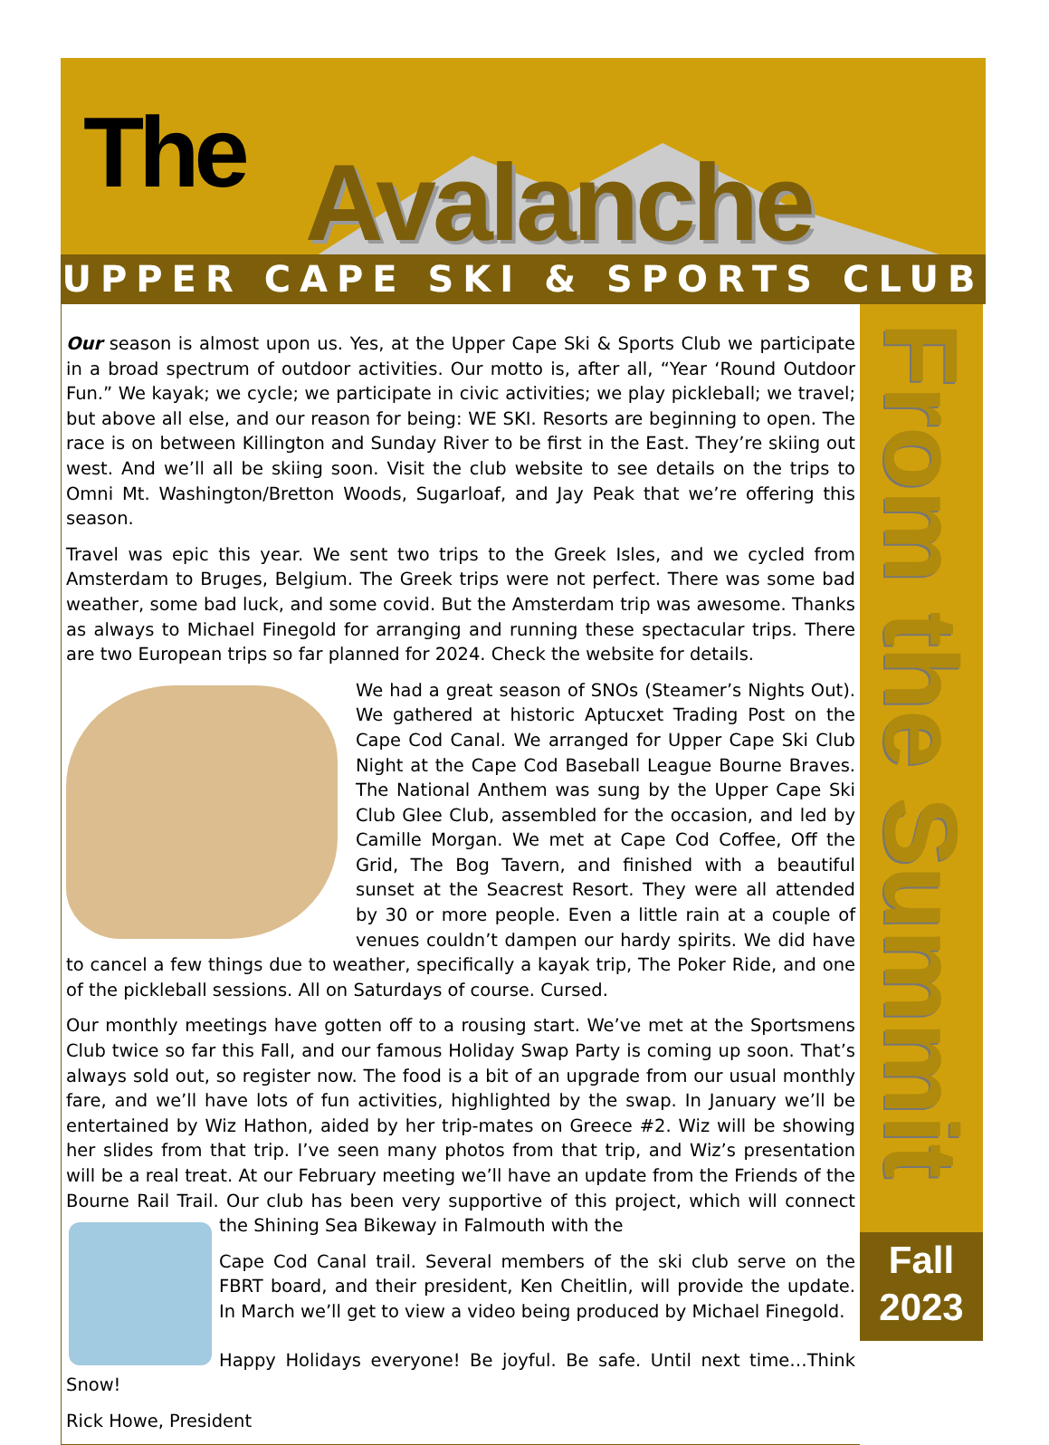The Avalanche
UPPER CAPE SKI & SPORTS CLUB
Our season is almost upon us. Yes, at the Upper Cape Ski & Sports Club we participate in a broad spectrum of outdoor activities. Our motto is, after all, “Year ‘Round Outdoor Fun.” We kayak; we cycle; we participate in civic activities; we play pickleball; we travel; but above all else, and our reason for being: WE SKI. Resorts are beginning to open. The race is on between Killington and Sunday River to be first in the East. They’re skiing out west. And we’ll all be skiing soon. Visit the club website to see details on the trips to Omni Mt. Washington/Bretton Woods, Sugarloaf, and Jay Peak that we’re offering this season.
Travel was epic this year. We sent two trips to the Greek Isles, and we cycled from Amsterdam to Bruges, Belgium. The Greek trips were not perfect. There was some bad weather, some bad luck, and some covid. But the Amsterdam trip was awesome. Thanks as always to Michael Finegold for arranging and running these spectacular trips. There are two European trips so far planned for 2024. Check the website for details.
We had a great season of SNOs (Steamer’s Nights Out). We gathered at historic Aptucxet Trading Post on the Cape Cod Canal. We arranged for Upper Cape Ski Club Night at the Cape Cod Baseball League Bourne Braves. The National Anthem was sung by the Upper Cape Ski Club Glee Club, assembled for the occasion, and led by Camille Morgan. We met at Cape Cod Coffee, Off the Grid, The Bog Tavern, and finished with a beautiful sunset at the Seacrest Resort. They were all attended by 30 or more people. Even a little rain at a couple of venues couldn’t dampen our hardy spirits. We did have to cancel a few things due to weather, specifically a kayak trip, The Poker Ride, and one of the pickleball sessions. All on Saturdays of course. Cursed.
Our monthly meetings have gotten off to a rousing start. We’ve met at the Sportsmens Club twice so far this Fall, and our famous Holiday Swap Party is coming up soon. That’s always sold out, so register now. The food is a bit of an upgrade from our usual monthly fare, and we’ll have lots of fun activities, highlighted by the swap. In January we’ll be entertained by Wiz Hathon, aided by her trip-mates on Greece #2. Wiz will be showing her slides from that trip. I’ve seen many photos from that trip, and Wiz’s presentation will be a real treat. At our February meeting we’ll have an update from the Friends of the Bourne Rail Trail. Our club has been very supportive of this project, which will connect the Shining Sea Bikeway in Falmouth with the
Cape Cod Canal trail. Several members of the ski club serve on the FBRT board, and their president, Ken Cheitlin, will provide the update. In March we’ll get to view a video being produced by Michael Finegold.
Happy Holidays everyone! Be joyful. Be safe. Until next time…Think Snow!
Rick Howe, President
From the Summit
Fall
2023